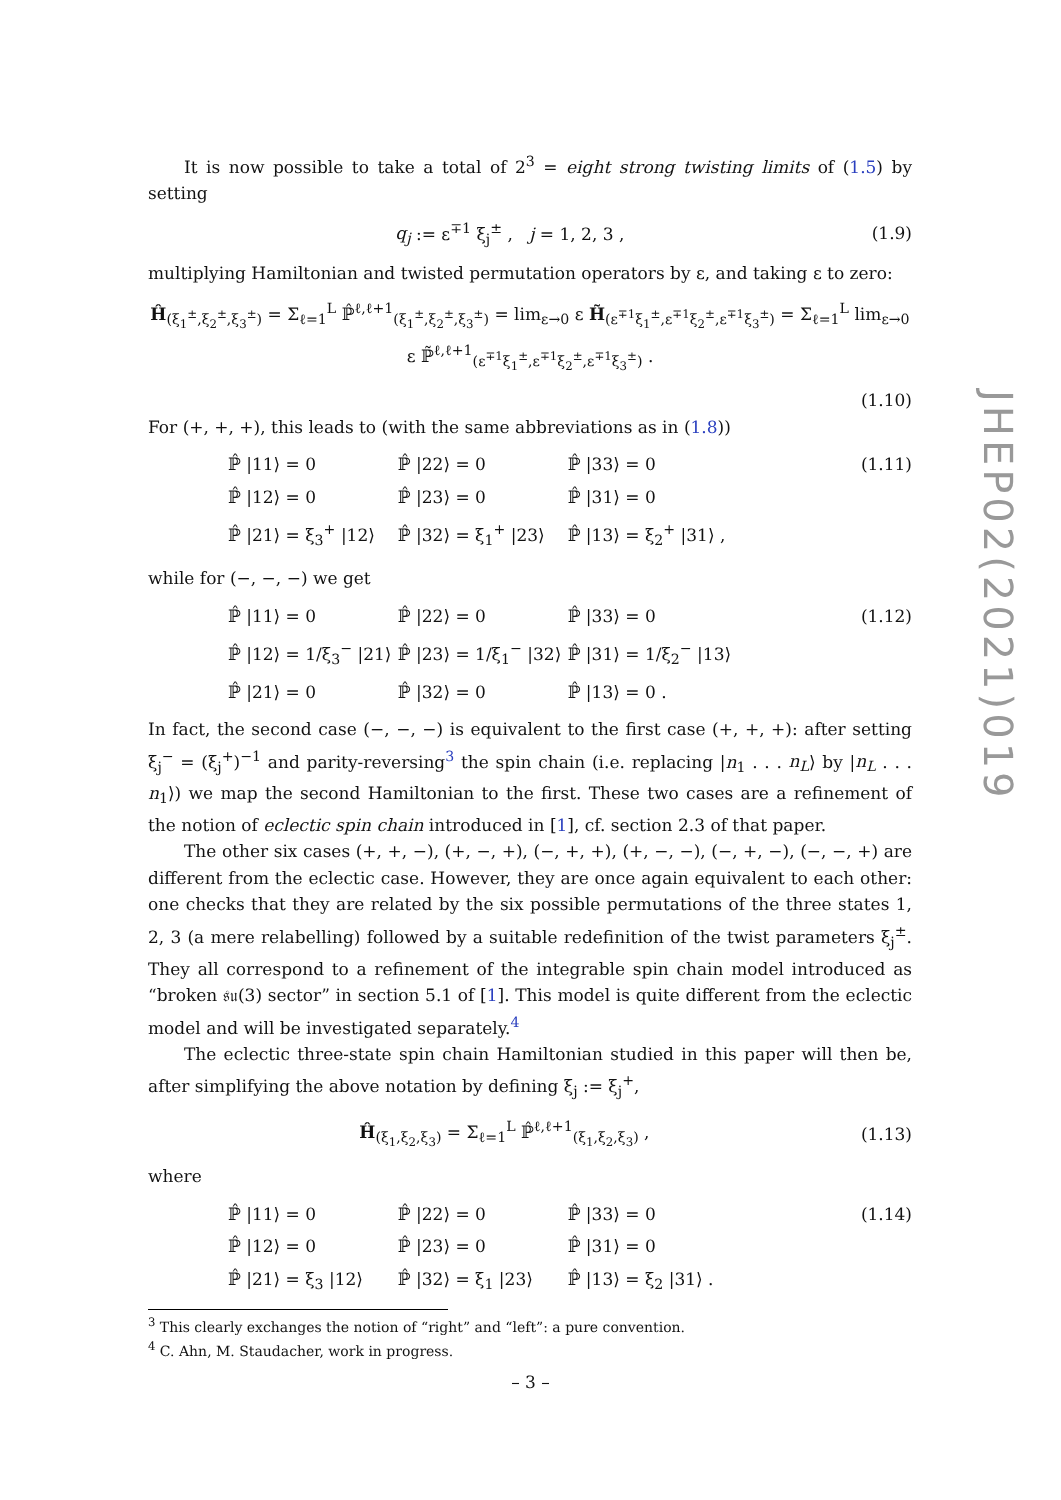It is now possible to take a total of 2<sup>3</sup> = eight strong twisting limits of (1.5) by setting
q<sub>j</sub> := ε<sup>∓1</sup> ξ<sub>j</sub><sup>±</sup> , j = 1, 2, 3 , (1.9)
multiplying Hamiltonian and twisted permutation operators by ε, and taking ε to zero:
Ĥ<sub>(ξ<sub>1</sub><sup>±</sup>,ξ<sub>2</sub><sup>±</sup>,ξ<sub>3</sub><sup>±</sup>)</sub> = Σ<sub>ℓ=1</sub><sup>L</sup> ℙ̂<sup>ℓ,ℓ+1</sup><sub>(ξ<sub>1</sub><sup>±</sup>,ξ<sub>2</sub><sup>±</sup>,ξ<sub>3</sub><sup>±</sup>)</sub> = lim<sub>ε→0</sub> ε H̃<sub>(ε<sup>∓1</sup>ξ<sub>1</sub><sup>±</sup>,ε<sup>∓1</sup>ξ<sub>2</sub><sup>±</sup>,ε<sup>∓1</sup>ξ<sub>3</sub><sup>±</sup>)</sub> = Σ<sub>ℓ=1</sub><sup>L</sup> lim<sub>ε→0</sub> ε ℙ̃<sup>ℓ,ℓ+1</sup><sub>(ε<sup>∓1</sup>ξ<sub>1</sub><sup>±</sup>,ε<sup>∓1</sup>ξ<sub>2</sub><sup>±</sup>,ε<sup>∓1</sup>ξ<sub>3</sub><sup>±</sup>)</sub> .
(1.10)
For (+, +, +), this leads to (with the same abbreviations as in (1.8))
| ℙ̂ /11⟩ = 0 | ℙ̂ /22⟩ = 0 | ℙ̂ /33⟩ = 0 | (1.11) |
| ℙ̂ /12⟩ = 0 | ℙ̂ /23⟩ = 0 | ℙ̂ /31⟩ = 0 | |
| ℙ̂ /21⟩ = ξ<sub>3</sub><sup>+</sup> /12⟩ | ℙ̂ /32⟩ = ξ<sub>1</sub><sup>+</sup> /23⟩ | ℙ̂ /13⟩ = ξ<sub>2</sub><sup>+</sup> /31⟩ , | |
while for (−, −, −) we get
| ℙ̂ /11⟩ = 0 | ℙ̂ /22⟩ = 0 | ℙ̂ /33⟩ = 0 | (1.12) |
| ℙ̂ /12⟩ = 1/ξ<sub>3</sub><sup>−</sup> /21⟩ | ℙ̂ /23⟩ = 1/ξ<sub>1</sub><sup>−</sup> /32⟩ | ℙ̂ /31⟩ = 1/ξ<sub>2</sub><sup>−</sup> /13⟩ | |
| ℙ̂ /21⟩ = 0 | ℙ̂ /32⟩ = 0 | ℙ̂ /13⟩ = 0 . | |
In fact, the second case (−, −, −) is equivalent to the first case (+, +, +): after setting ξ<sub>j</sub><sup>−</sup> = (ξ<sub>j</sub><sup>+</sup>)<sup>−1</sup> and parity-reversing<sup>3</sup> the spin chain (i.e. replacing |n<sub>1</sub> . . . n<sub>L</sub>⟩ by |n<sub>L</sub> . . . n<sub>1</sub>⟩) we map the second Hamiltonian to the first. These two cases are a refinement of the notion of eclectic spin chain introduced in [1], cf. section 2.3 of that paper.
The other six cases (+, +, −), (+, −, +), (−, +, +), (+, −, −), (−, +, −), (−, −, +) are different from the eclectic case. However, they are once again equivalent to each other: one checks that they are related by the six possible permutations of the three states 1, 2, 3 (a mere relabelling) followed by a suitable redefinition of the twist parameters ξ<sub>j</sub><sup>±</sup>. They all correspond to a refinement of the integrable spin chain model introduced as “broken 𝔰𝔲(3) sector” in section 5.1 of [1]. This model is quite different from the eclectic model and will be investigated separately.<sup>4</sup>
The eclectic three-state spin chain Hamiltonian studied in this paper will then be, after simplifying the above notation by defining ξ<sub>j</sub> := ξ<sub>j</sub><sup>+</sup>,
Ĥ<sub>(ξ<sub>1</sub>,ξ<sub>2</sub>,ξ<sub>3</sub>)</sub> = Σ<sub>ℓ=1</sub><sup>L</sup> ℙ̂<sup>ℓ,ℓ+1</sup><sub>(ξ<sub>1</sub>,ξ<sub>2</sub>,ξ<sub>3</sub>)</sub> , (1.13)
where
| ℙ̂ /11⟩ = 0 | ℙ̂ /22⟩ = 0 | ℙ̂ /33⟩ = 0 | (1.14) |
| ℙ̂ /12⟩ = 0 | ℙ̂ /23⟩ = 0 | ℙ̂ /31⟩ = 0 | |
| ℙ̂ /21⟩ = ξ<sub>3</sub> /12⟩ | ℙ̂ /32⟩ = ξ<sub>1</sub> /23⟩ | ℙ̂ /13⟩ = ξ<sub>2</sub> /31⟩ . | |
<sup>3</sup> This clearly exchanges the notion of “right” and “left”: a pure convention.
<sup>4</sup> C. Ahn, M. Staudacher, work in progress.
JHEP02(2021)019
– 3 –